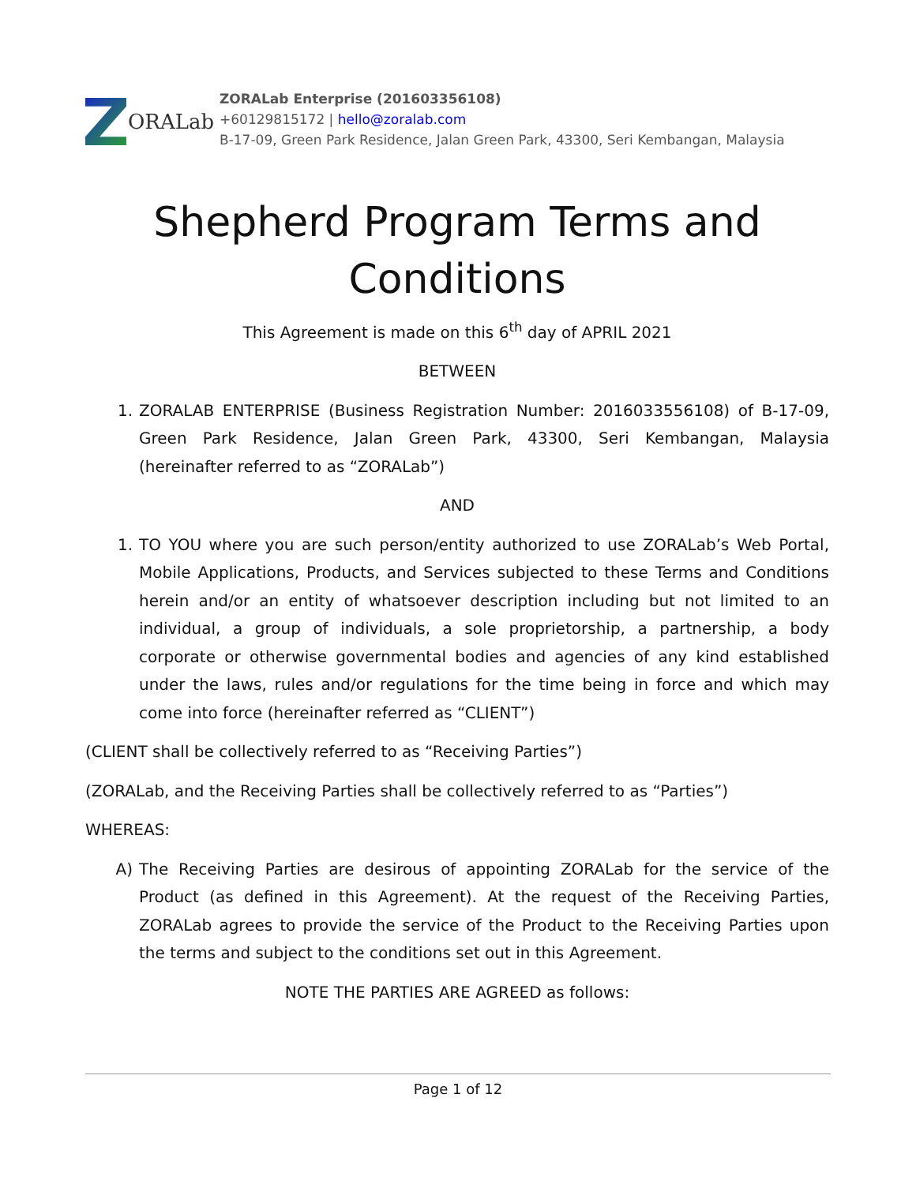ORALab
ZORALab Enterprise (201603356108)
+60129815172 | hello@zoralab.com
B-17-09, Green Park Residence, Jalan Green Park, 43300, Seri Kembangan, Malaysia
Shepherd Program Terms and Conditions
This Agreement is made on this 6<sup>th</sup> day of APRIL 2021
BETWEEN
1. ZORALAB ENTERPRISE (Business Registration Number: 2016033556108) of B-17-09, Green Park Residence, Jalan Green Park, 43300, Seri Kembangan, Malaysia (hereinafter referred to as “ZORALab”)
AND
1. TO YOU where you are such person/entity authorized to use ZORALab’s Web Portal, Mobile Applications, Products, and Services subjected to these Terms and Conditions herein and/or an entity of whatsoever description including but not limited to an individual, a group of individuals, a sole proprietorship, a partnership, a body corporate or otherwise governmental bodies and agencies of any kind established under the laws, rules and/or regulations for the time being in force and which may come into force (hereinafter referred as “CLIENT”)
(CLIENT shall be collectively referred to as “Receiving Parties”)
(ZORALab, and the Receiving Parties shall be collectively referred to as “Parties”)
WHEREAS:
A) The Receiving Parties are desirous of appointing ZORALab for the service of the Product (as defined in this Agreement). At the request of the Receiving Parties, ZORALab agrees to provide the service of the Product to the Receiving Parties upon the terms and subject to the conditions set out in this Agreement.
NOTE THE PARTIES ARE AGREED as follows:
Page 1 of 12